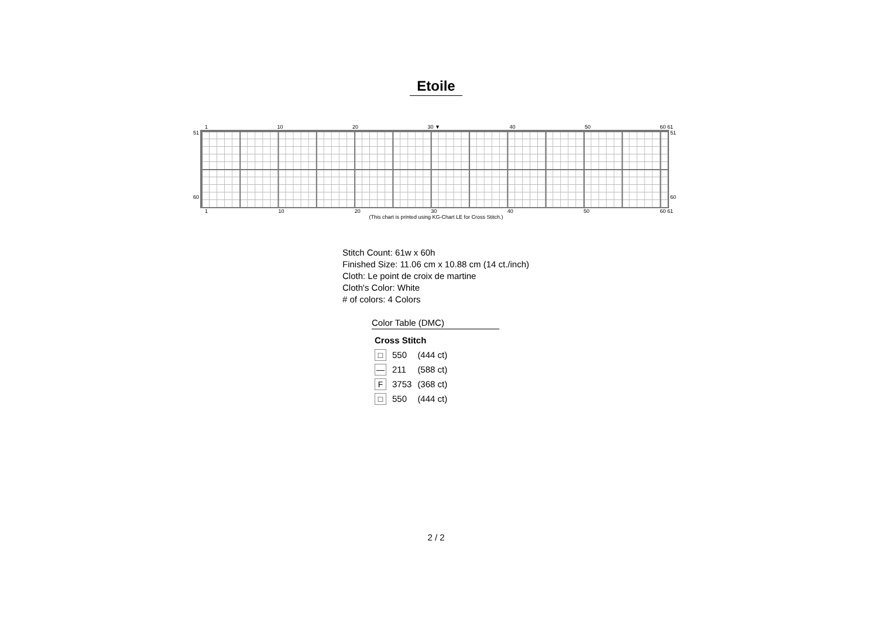Etoile
1 10 20 30 ▼ 40 50 60 61
51
60
51
60
1 10 20 30 40 50 60 61
(This chart is printed using KG-Chart LE for Cross Stitch.)
Stitch Count: 61w x 60h
Finished Size: 11.06 cm x 10.88 cm (14 ct./inch)
Cloth: Le point de croix de martine
Cloth's Color: White
# of colors: 4 Colors
Color Table (DMC)
| Cross Stitch | | |
| --- | --- | --- |
| □ | 550 | (444 ct) |
| — | 211 | (588 ct) |
| F | 3753 | (368 ct) |
| □ | 550 | (444 ct) |
2 / 2